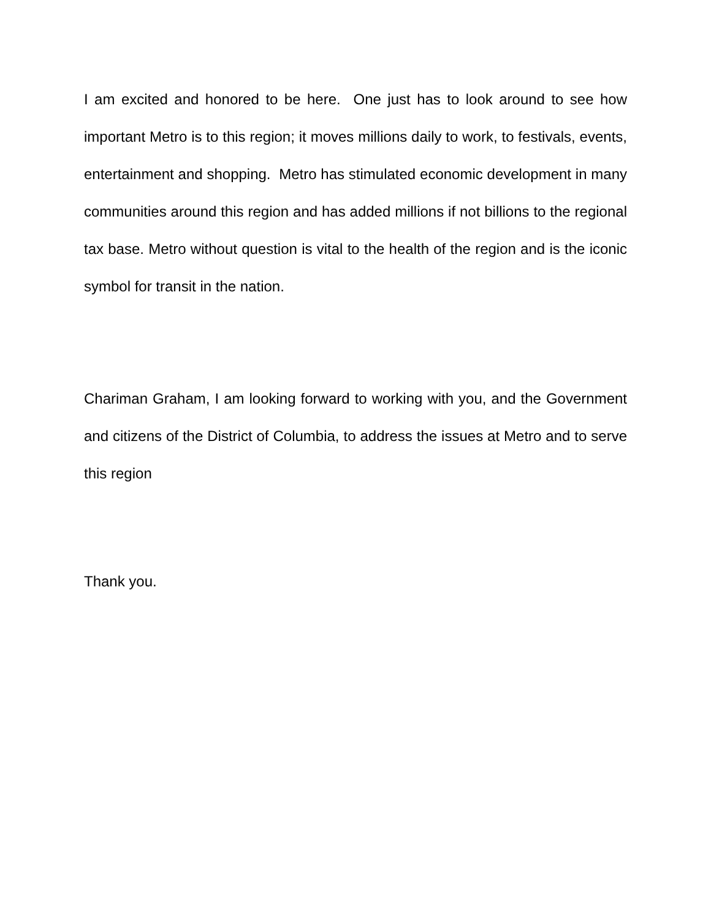I am excited and honored to be here. One just has to look around to see how important Metro is to this region; it moves millions daily to work, to festivals, events, entertainment and shopping. Metro has stimulated economic development in many communities around this region and has added millions if not billions to the regional tax base. Metro without question is vital to the health of the region and is the iconic symbol for transit in the nation.
Chariman Graham, I am looking forward to working with you, and the Government and citizens of the District of Columbia, to address the issues at Metro and to serve this region
Thank you.